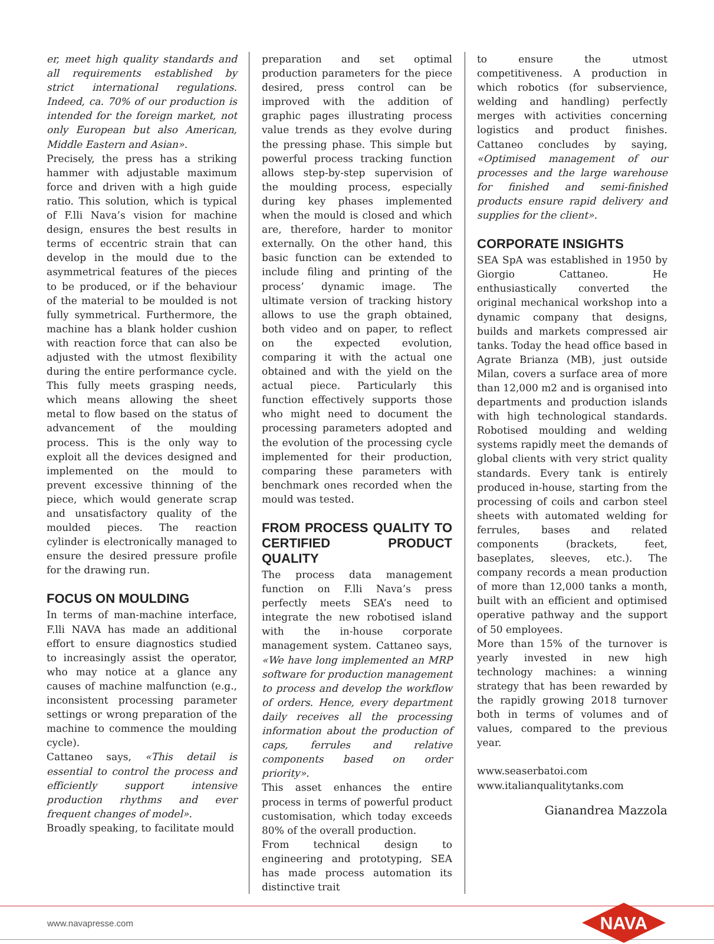er, meet high quality standards and all requirements established by strict international regulations. Indeed, ca. 70% of our production is intended for the foreign market, not only European but also American, Middle Eastern and Asian».
Precisely, the press has a striking hammer with adjustable maximum force and driven with a high guide ratio. This solution, which is typical of F.lli Nava’s vision for machine design, ensures the best results in terms of eccentric strain that can develop in the mould due to the asymmetrical features of the pieces to be produced, or if the behaviour of the material to be moulded is not fully symmetrical. Furthermore, the machine has a blank holder cushion with reaction force that can also be adjusted with the utmost flexibility during the entire performance cycle. This fully meets grasping needs, which means allowing the sheet metal to flow based on the status of advancement of the moulding process. This is the only way to exploit all the devices designed and implemented on the mould to prevent excessive thinning of the piece, which would generate scrap and unsatisfactory quality of the moulded pieces. The reaction cylinder is electronically managed to ensure the desired pressure profile for the drawing run.
FOCUS ON MOULDING
In terms of man-machine interface, F.lli NAVA has made an additional effort to ensure diagnostics studied to increasingly assist the operator, who may notice at a glance any causes of machine malfunction (e.g., inconsistent processing parameter settings or wrong preparation of the machine to commence the moulding cycle).
Cattaneo says, «This detail is essential to control the process and efficiently support intensive production rhythms and ever frequent changes of model».
Broadly speaking, to facilitate mould
preparation and set optimal production parameters for the piece desired, press control can be improved with the addition of graphic pages illustrating process value trends as they evolve during the pressing phase. This simple but powerful process tracking function allows step-by-step supervision of the moulding process, especially during key phases implemented when the mould is closed and which are, therefore, harder to monitor externally. On the other hand, this basic function can be extended to include filing and printing of the process’ dynamic image. The ultimate version of tracking history allows to use the graph obtained, both video and on paper, to reflect on the expected evolution, comparing it with the actual one obtained and with the yield on the actual piece. Particularly this function effectively supports those who might need to document the processing parameters adopted and the evolution of the processing cycle implemented for their production, comparing these parameters with benchmark ones recorded when the mould was tested.
FROM PROCESS QUALITY TO CERTIFIED PRODUCT QUALITY
The process data management function on F.lli Nava’s press perfectly meets SEA’s need to integrate the new robotised island with the in-house corporate management system. Cattaneo says, «We have long implemented an MRP software for production management to process and develop the workflow of orders. Hence, every department daily receives all the processing information about the production of caps, ferrules and relative components based on order priority».
This asset enhances the entire process in terms of powerful product customisation, which today exceeds 80% of the overall production.
From technical design to engineering and prototyping, SEA has made process automation its distinctive trait
to ensure the utmost competitiveness. A production in which robotics (for subservience, welding and handling) perfectly merges with activities concerning logistics and product finishes. Cattaneo concludes by saying, «Optimised management of our processes and the large warehouse for finished and semi-finished products ensure rapid delivery and supplies for the client».
CORPORATE INSIGHTS
SEA SpA was established in 1950 by Giorgio Cattaneo. He enthusiastically converted the original mechanical workshop into a dynamic company that designs, builds and markets compressed air tanks. Today the head office based in Agrate Brianza (MB), just outside Milan, covers a surface area of more than 12,000 m2 and is organised into departments and production islands with high technological standards. Robotised moulding and welding systems rapidly meet the demands of global clients with very strict quality standards. Every tank is entirely produced in-house, starting from the processing of coils and carbon steel sheets with automated welding for ferrules, bases and related components (brackets, feet, baseplates, sleeves, etc.). The company records a mean production of more than 12,000 tanks a month, built with an efficient and optimised operative pathway and the support of 50 employees.
More than 15% of the turnover is yearly invested in new high technology machines: a winning strategy that has been rewarded by the rapidly growing 2018 turnover both in terms of volumes and of values, compared to the previous year.
www.seaserbatoi.com
www.italianqualitytanks.com
Gianandrea Mazzola
www.navapresse.com
NAVA